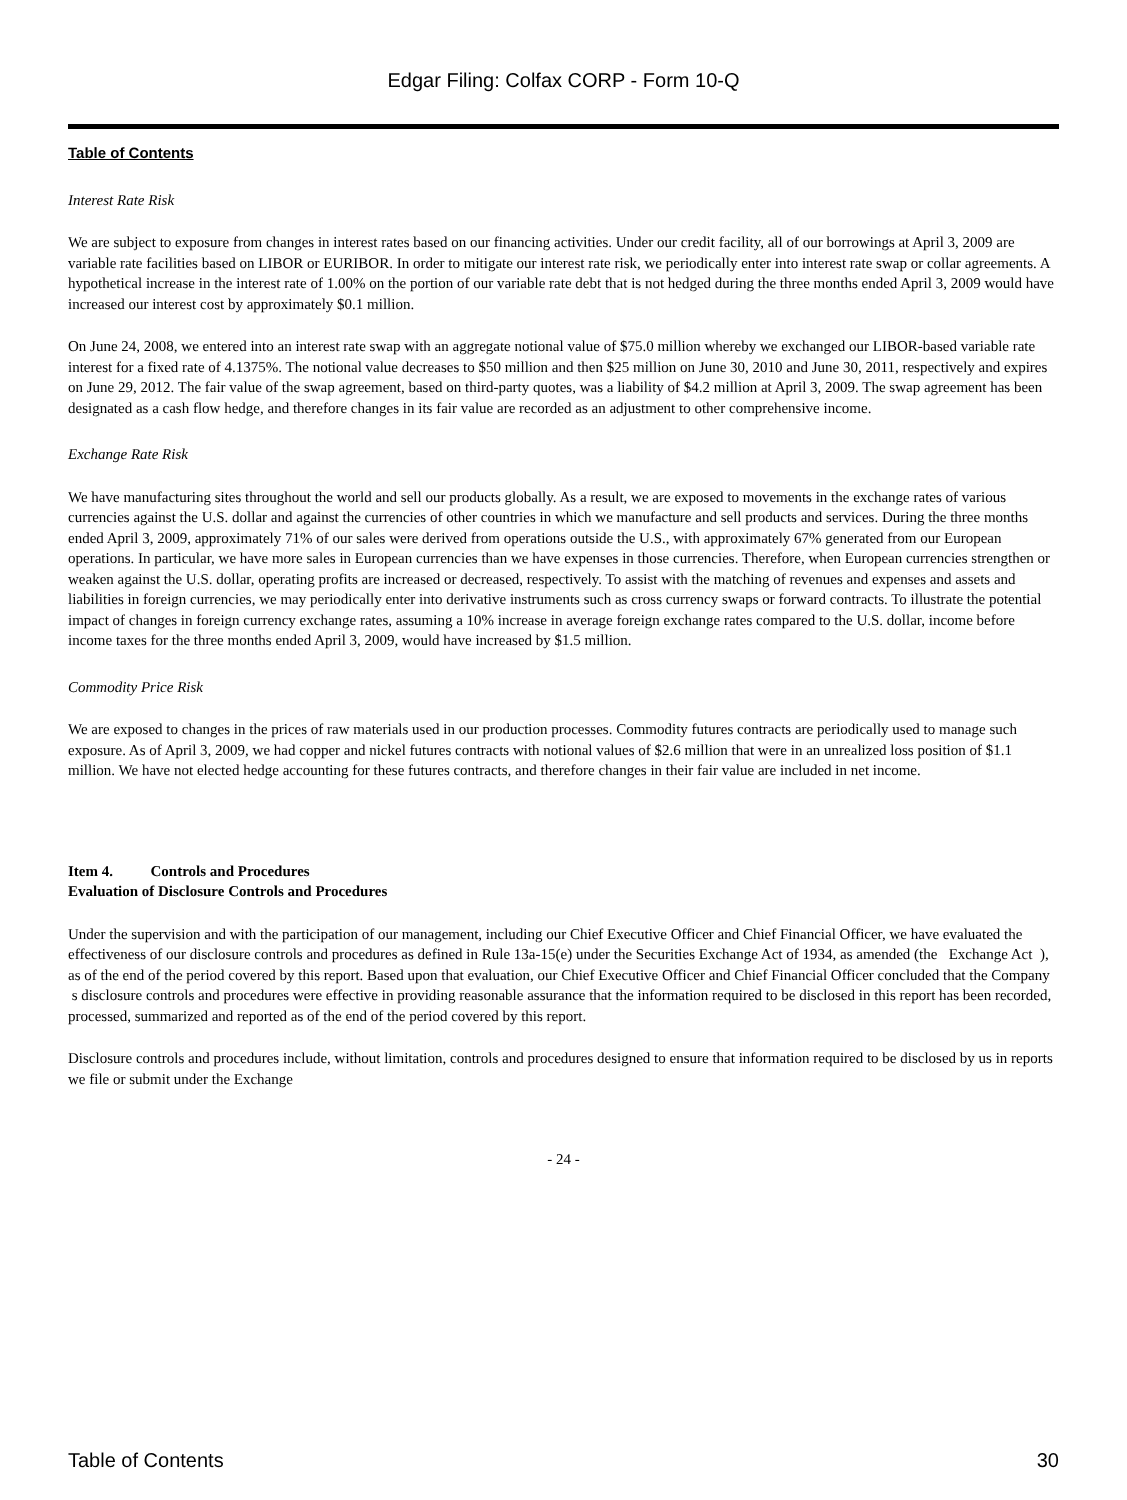Edgar Filing: Colfax CORP - Form 10-Q
Table of Contents
Interest Rate Risk
We are subject to exposure from changes in interest rates based on our financing activities. Under our credit facility, all of our borrowings at April 3, 2009 are variable rate facilities based on LIBOR or EURIBOR. In order to mitigate our interest rate risk, we periodically enter into interest rate swap or collar agreements. A hypothetical increase in the interest rate of 1.00% on the portion of our variable rate debt that is not hedged during the three months ended April 3, 2009 would have increased our interest cost by approximately $0.1 million.
On June 24, 2008, we entered into an interest rate swap with an aggregate notional value of $75.0 million whereby we exchanged our LIBOR-based variable rate interest for a fixed rate of 4.1375%. The notional value decreases to $50 million and then $25 million on June 30, 2010 and June 30, 2011, respectively and expires on June 29, 2012. The fair value of the swap agreement, based on third-party quotes, was a liability of $4.2 million at April 3, 2009. The swap agreement has been designated as a cash flow hedge, and therefore changes in its fair value are recorded as an adjustment to other comprehensive income.
Exchange Rate Risk
We have manufacturing sites throughout the world and sell our products globally. As a result, we are exposed to movements in the exchange rates of various currencies against the U.S. dollar and against the currencies of other countries in which we manufacture and sell products and services. During the three months ended April 3, 2009, approximately 71% of our sales were derived from operations outside the U.S., with approximately 67% generated from our European operations. In particular, we have more sales in European currencies than we have expenses in those currencies. Therefore, when European currencies strengthen or weaken against the U.S. dollar, operating profits are increased or decreased, respectively. To assist with the matching of revenues and expenses and assets and liabilities in foreign currencies, we may periodically enter into derivative instruments such as cross currency swaps or forward contracts. To illustrate the potential impact of changes in foreign currency exchange rates, assuming a 10% increase in average foreign exchange rates compared to the U.S. dollar, income before income taxes for the three months ended April 3, 2009, would have increased by $1.5 million.
Commodity Price Risk
We are exposed to changes in the prices of raw materials used in our production processes. Commodity futures contracts are periodically used to manage such exposure. As of April 3, 2009, we had copper and nickel futures contracts with notional values of $2.6 million that were in an unrealized loss position of $1.1 million. We have not elected hedge accounting for these futures contracts, and therefore changes in their fair value are included in net income.
Item 4. Controls and Procedures
Evaluation of Disclosure Controls and Procedures
Under the supervision and with the participation of our management, including our Chief Executive Officer and Chief Financial Officer, we have evaluated the effectiveness of our disclosure controls and procedures as defined in Rule 13a-15(e) under the Securities Exchange Act of 1934, as amended (the Exchange Act ), as of the end of the period covered by this report. Based upon that evaluation, our Chief Executive Officer and Chief Financial Officer concluded that the Company s disclosure controls and procedures were effective in providing reasonable assurance that the information required to be disclosed in this report has been recorded, processed, summarized and reported as of the end of the period covered by this report.
Disclosure controls and procedures include, without limitation, controls and procedures designed to ensure that information required to be disclosed by us in reports we file or submit under the Exchange
- 24 -
Table of Contents 30